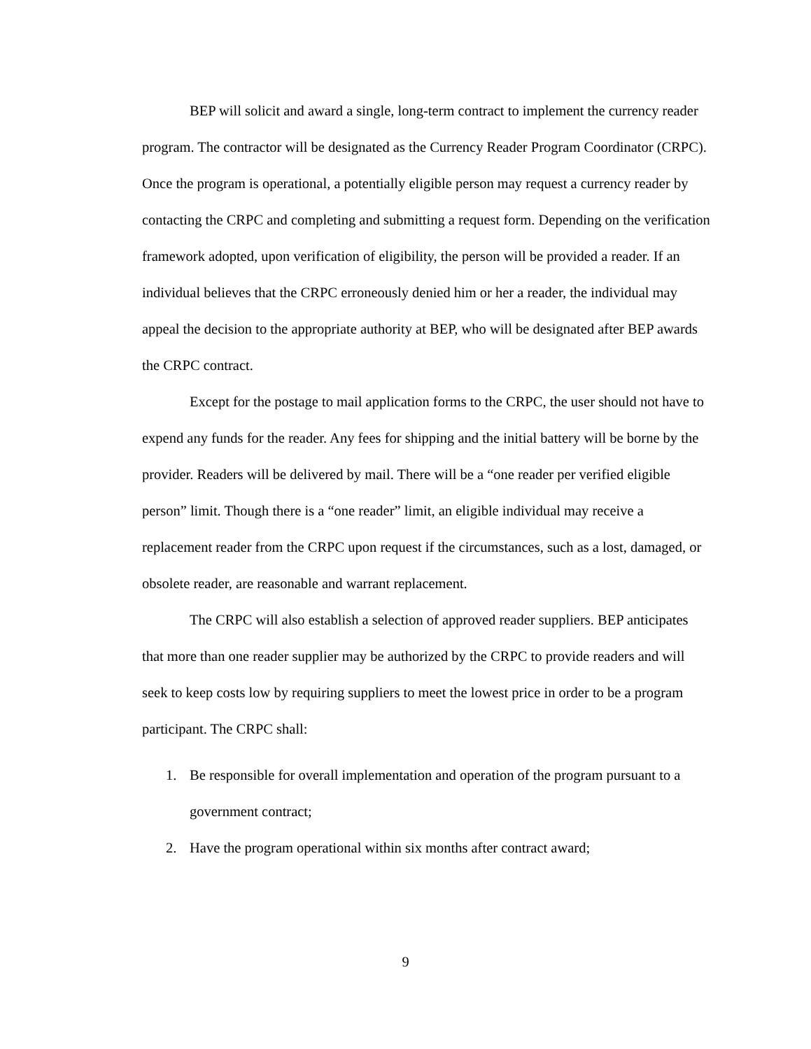BEP will solicit and award a single, long-term contract to implement the currency reader program. The contractor will be designated as the Currency Reader Program Coordinator (CRPC). Once the program is operational, a potentially eligible person may request a currency reader by contacting the CRPC and completing and submitting a request form. Depending on the verification framework adopted, upon verification of eligibility, the person will be provided a reader. If an individual believes that the CRPC erroneously denied him or her a reader, the individual may appeal the decision to the appropriate authority at BEP, who will be designated after BEP awards the CRPC contract.
Except for the postage to mail application forms to the CRPC, the user should not have to expend any funds for the reader. Any fees for shipping and the initial battery will be borne by the provider. Readers will be delivered by mail. There will be a “one reader per verified eligible person” limit. Though there is a “one reader” limit, an eligible individual may receive a replacement reader from the CRPC upon request if the circumstances, such as a lost, damaged, or obsolete reader, are reasonable and warrant replacement.
The CRPC will also establish a selection of approved reader suppliers. BEP anticipates that more than one reader supplier may be authorized by the CRPC to provide readers and will seek to keep costs low by requiring suppliers to meet the lowest price in order to be a program participant. The CRPC shall:
1. Be responsible for overall implementation and operation of the program pursuant to a government contract;
2. Have the program operational within six months after contract award;
9